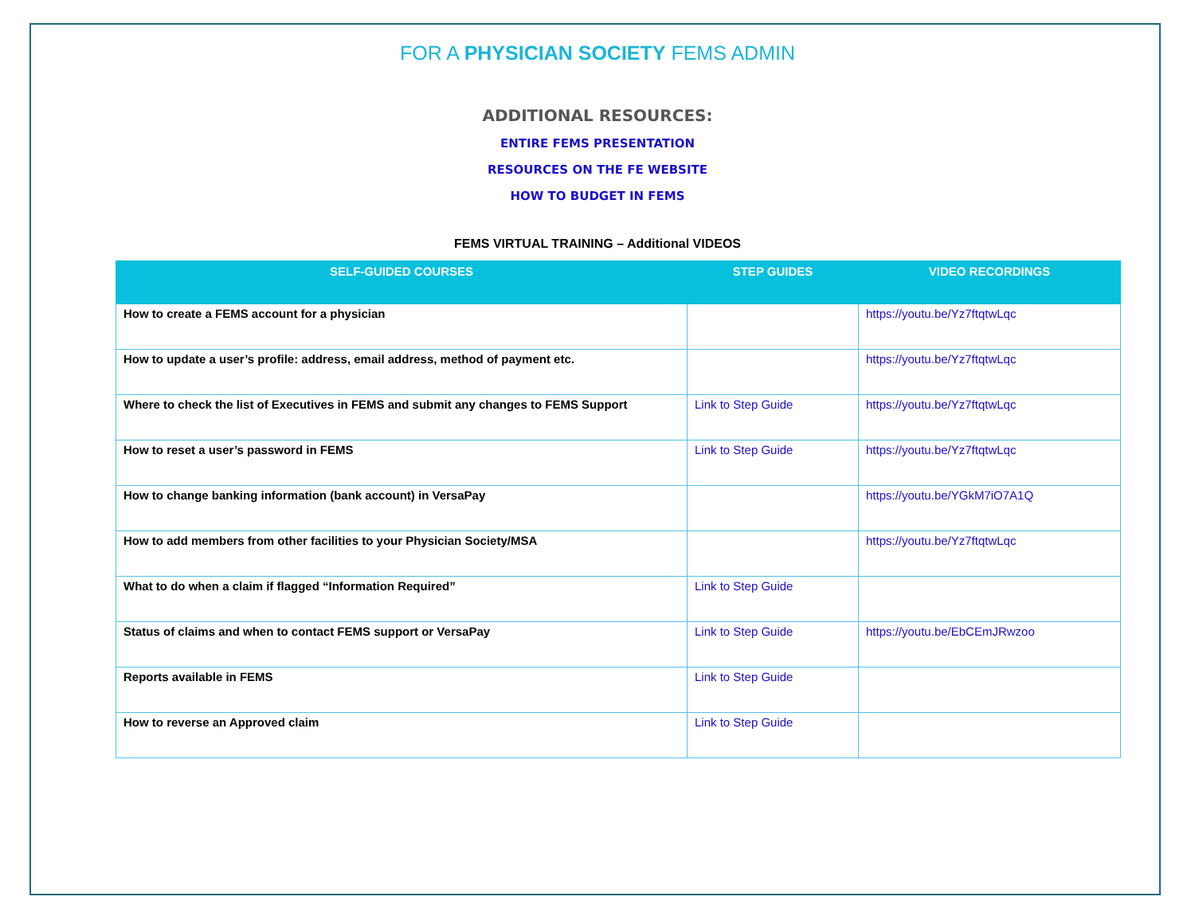FOR A PHYSICIAN SOCIETY FEMS ADMIN
ADDITIONAL RESOURCES:
ENTIRE FEMS PRESENTATION
RESOURCES ON THE FE WEBSITE
HOW TO BUDGET IN FEMS
FEMS VIRTUAL TRAINING – Additional VIDEOS
| SELF-GUIDED COURSES | STEP GUIDES | VIDEO RECORDINGS |
| --- | --- | --- |
| How to create a FEMS account for a physician | | https://youtu.be/Yz7ftqtwLqc |
| How to update a user’s profile: address, email address, method of payment etc. | | https://youtu.be/Yz7ftqtwLqc |
| Where to check the list of Executives in FEMS and submit any changes to FEMS Support | Link to Step Guide | https://youtu.be/Yz7ftqtwLqc |
| How to reset a user’s password in FEMS | Link to Step Guide | https://youtu.be/Yz7ftqtwLqc |
| How to change banking information (bank account) in VersaPay | | https://youtu.be/YGkM7iO7A1Q |
| How to add members from other facilities to your Physician Society/MSA | | https://youtu.be/Yz7ftqtwLqc |
| What to do when a claim if flagged “Information Required” | Link to Step Guide | |
| Status of claims and when to contact FEMS support or VersaPay | Link to Step Guide | https://youtu.be/EbCEmJRwzoo |
| Reports available in FEMS | Link to Step Guide | |
| How to reverse an Approved claim | Link to Step Guide | |